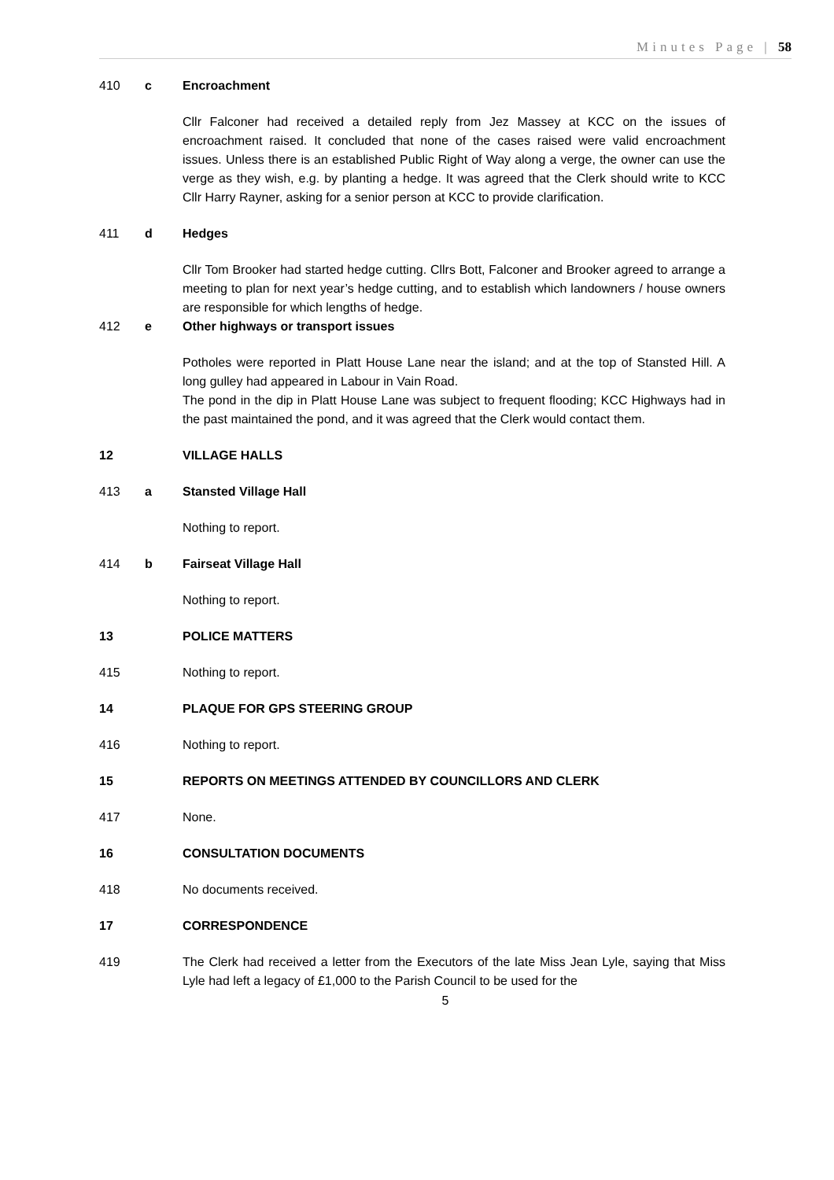Minutes Page | 58
410 c Encroachment
Cllr Falconer had received a detailed reply from Jez Massey at KCC on the issues of encroachment raised. It concluded that none of the cases raised were valid encroachment issues. Unless there is an established Public Right of Way along a verge, the owner can use the verge as they wish, e.g. by planting a hedge. It was agreed that the Clerk should write to KCC Cllr Harry Rayner, asking for a senior person at KCC to provide clarification.
411 d Hedges
Cllr Tom Brooker had started hedge cutting. Cllrs Bott, Falconer and Brooker agreed to arrange a meeting to plan for next year’s hedge cutting, and to establish which landowners / house owners are responsible for which lengths of hedge.
412 e Other highways or transport issues
Potholes were reported in Platt House Lane near the island; and at the top of Stansted Hill. A long gulley had appeared in Labour in Vain Road.
The pond in the dip in Platt House Lane was subject to frequent flooding; KCC Highways had in the past maintained the pond, and it was agreed that the Clerk would contact them.
12 VILLAGE HALLS
413 a Stansted Village Hall
Nothing to report.
414 b Fairseat Village Hall
Nothing to report.
13 POLICE MATTERS
415 Nothing to report.
14 PLAQUE FOR GPS STEERING GROUP
416 Nothing to report.
15 REPORTS ON MEETINGS ATTENDED BY COUNCILLORS AND CLERK
417 None.
16 CONSULTATION DOCUMENTS
418 No documents received.
17 CORRESPONDENCE
419 The Clerk had received a letter from the Executors of the late Miss Jean Lyle, saying that Miss Lyle had left a legacy of £1,000 to the Parish Council to be used for the
5